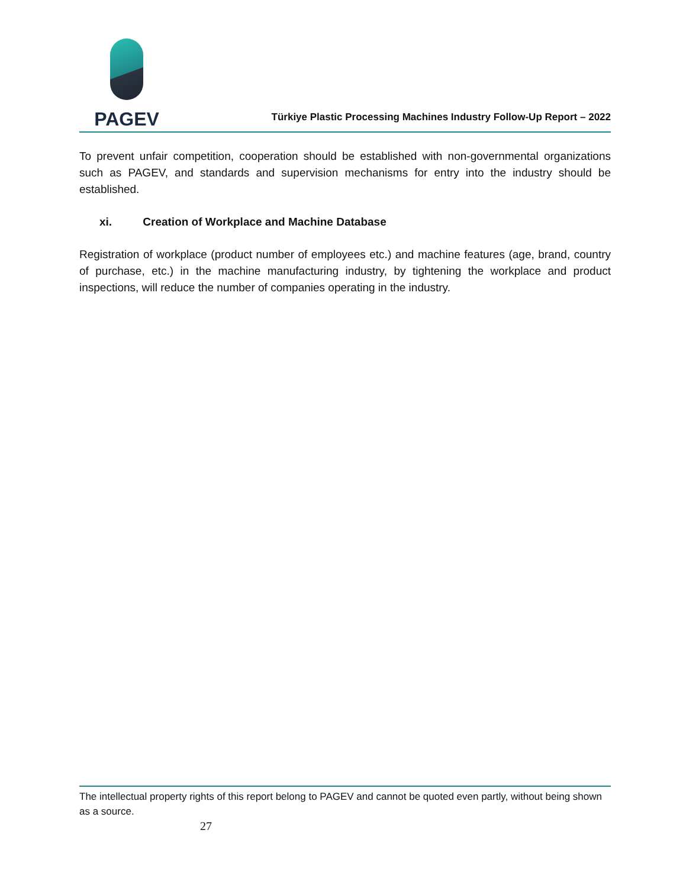PAGEV
Türkiye Plastic Processing Machines Industry Follow-Up Report – 2022
To prevent unfair competition, cooperation should be established with non-governmental organizations such as PAGEV, and standards and supervision mechanisms for entry into the industry should be established.
xi. Creation of Workplace and Machine Database
Registration of workplace (product number of employees etc.) and machine features (age, brand, country of purchase, etc.) in the machine manufacturing industry, by tightening the workplace and product inspections, will reduce the number of companies operating in the industry.
The intellectual property rights of this report belong to PAGEV and cannot be quoted even partly, without being shown as a source.
27